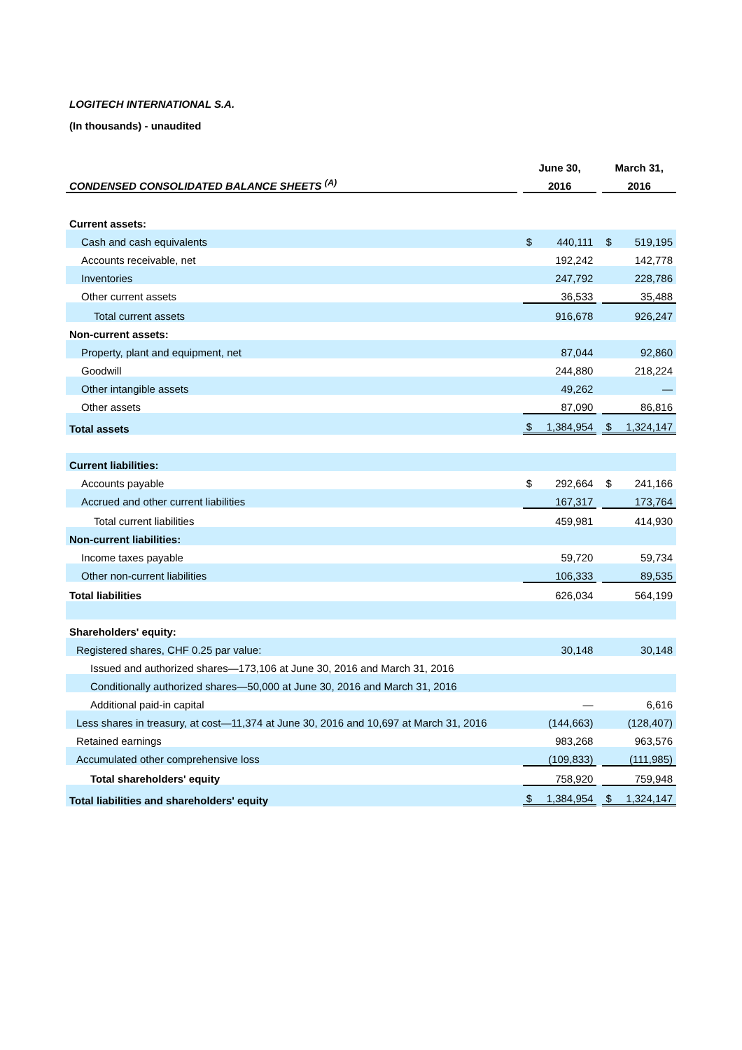LOGITECH INTERNATIONAL S.A.
(In thousands) - unaudited
| | | June 30, | | | March 31, | |
| CONDENSED CONSOLIDATED BALANCE SHEETS <sup>(A)</sup> | | 2016 | | | 2016 | |
| Current assets: | | | | | | |
| Cash and cash equivalents | | $ | 440,111 | | $ | 519,195 |
| Accounts receivable, net | | | 192,242 | | | 142,778 |
| Inventories | | | 247,792 | | | 228,786 |
| Other current assets | | | 36,533 | | | 35,488 |
| Total current assets | | | 916,678 | | | 926,247 |
| Non-current assets: | | | | | | |
| Property, plant and equipment, net | | | 87,044 | | | 92,860 |
| Goodwill | | | 244,880 | | | 218,224 |
| Other intangible assets | | | 49,262 | | | — |
| Other assets | | | 87,090 | | | 86,816 |
| Total assets | | $ | 1,384,954 | | $ | 1,324,147 |
| Current liabilities: | | | | | | |
| Accounts payable | | $ | 292,664 | | $ | 241,166 |
| Accrued and other current liabilities | | | 167,317 | | | 173,764 |
| Total current liabilities | | | 459,981 | | | 414,930 |
| Non-current liabilities: | | | | | | |
| Income taxes payable | | | 59,720 | | | 59,734 |
| Other non-current liabilities | | | 106,333 | | | 89,535 |
| Total liabilities | | | 626,034 | | | 564,199 |
| Shareholders' equity: | | | | | | |
| Registered shares, CHF 0.25 par value: | | | 30,148 | | | 30,148 |
| Issued and authorized shares—173,106 at June 30, 2016 and March 31, 2016 | | | | | | |
| Conditionally authorized shares—50,000 at June 30, 2016 and March 31, 2016 | | | | | | |
| Additional paid-in capital | | | — | | | 6,616 |
| Less shares in treasury, at cost—11,374 at June 30, 2016 and 10,697 at March 31, 2016 | | | (144,663) | | | (128,407) |
| Retained earnings | | | 983,268 | | | 963,576 |
| Accumulated other comprehensive loss | | | (109,833) | | | (111,985) |
| Total shareholders' equity | | | 758,920 | | | 759,948 |
| Total liabilities and shareholders' equity | | $ | 1,384,954 | | $ | 1,324,147 |